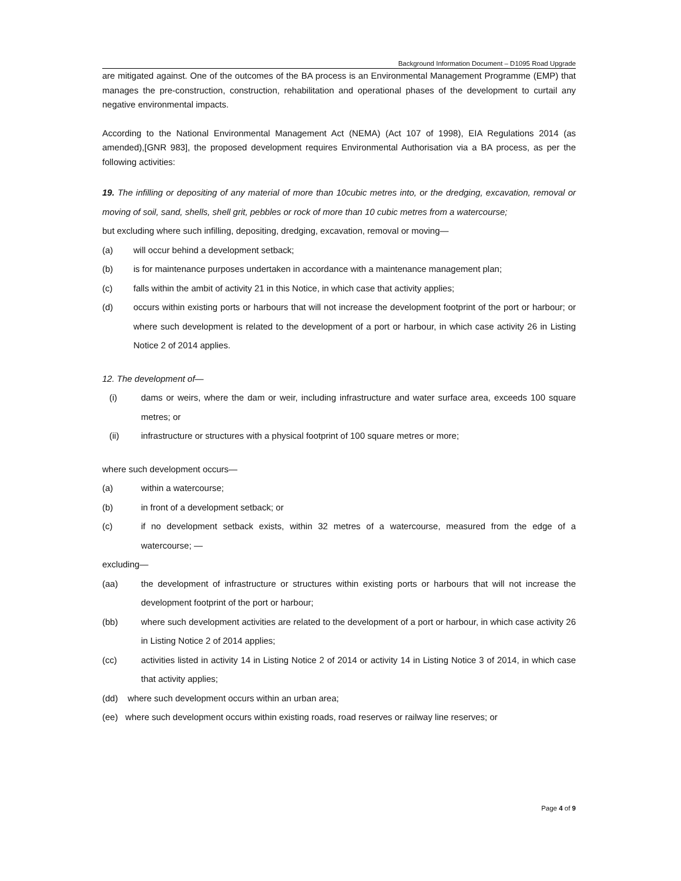Background Information Document – D1095 Road Upgrade
are mitigated against. One of the outcomes of the BA process is an Environmental Management Programme (EMP) that manages the pre-construction, construction, rehabilitation and operational phases of the development to curtail any negative environmental impacts.
According to the National Environmental Management Act (NEMA) (Act 107 of 1998), EIA Regulations 2014 (as amended),[GNR 983], the proposed development requires Environmental Authorisation via a BA process, as per the following activities:
19. The infilling or depositing of any material of more than 10cubic metres into, or the dredging, excavation, removal or moving of soil, sand, shells, shell grit, pebbles or rock of more than 10 cubic metres from a watercourse;
but excluding where such infilling, depositing, dredging, excavation, removal or moving—
(a) will occur behind a development setback;
(b) is for maintenance purposes undertaken in accordance with a maintenance management plan;
(c) falls within the ambit of activity 21 in this Notice, in which case that activity applies;
(d) occurs within existing ports or harbours that will not increase the development footprint of the port or harbour; or where such development is related to the development of a port or harbour, in which case activity 26 in Listing Notice 2 of 2014 applies.
12. The development of—
(i) dams or weirs, where the dam or weir, including infrastructure and water surface area, exceeds 100 square metres; or
(ii) infrastructure or structures with a physical footprint of 100 square metres or more;
where such development occurs—
(a) within a watercourse;
(b) in front of a development setback; or
(c) if no development setback exists, within 32 metres of a watercourse, measured from the edge of a watercourse; —
excluding—
(aa) the development of infrastructure or structures within existing ports or harbours that will not increase the development footprint of the port or harbour;
(bb) where such development activities are related to the development of a port or harbour, in which case activity 26 in Listing Notice 2 of 2014 applies;
(cc) activities listed in activity 14 in Listing Notice 2 of 2014 or activity 14 in Listing Notice 3 of 2014, in which case that activity applies;
(dd) where such development occurs within an urban area;
(ee) where such development occurs within existing roads, road reserves or railway line reserves; or
Page 4 of 9